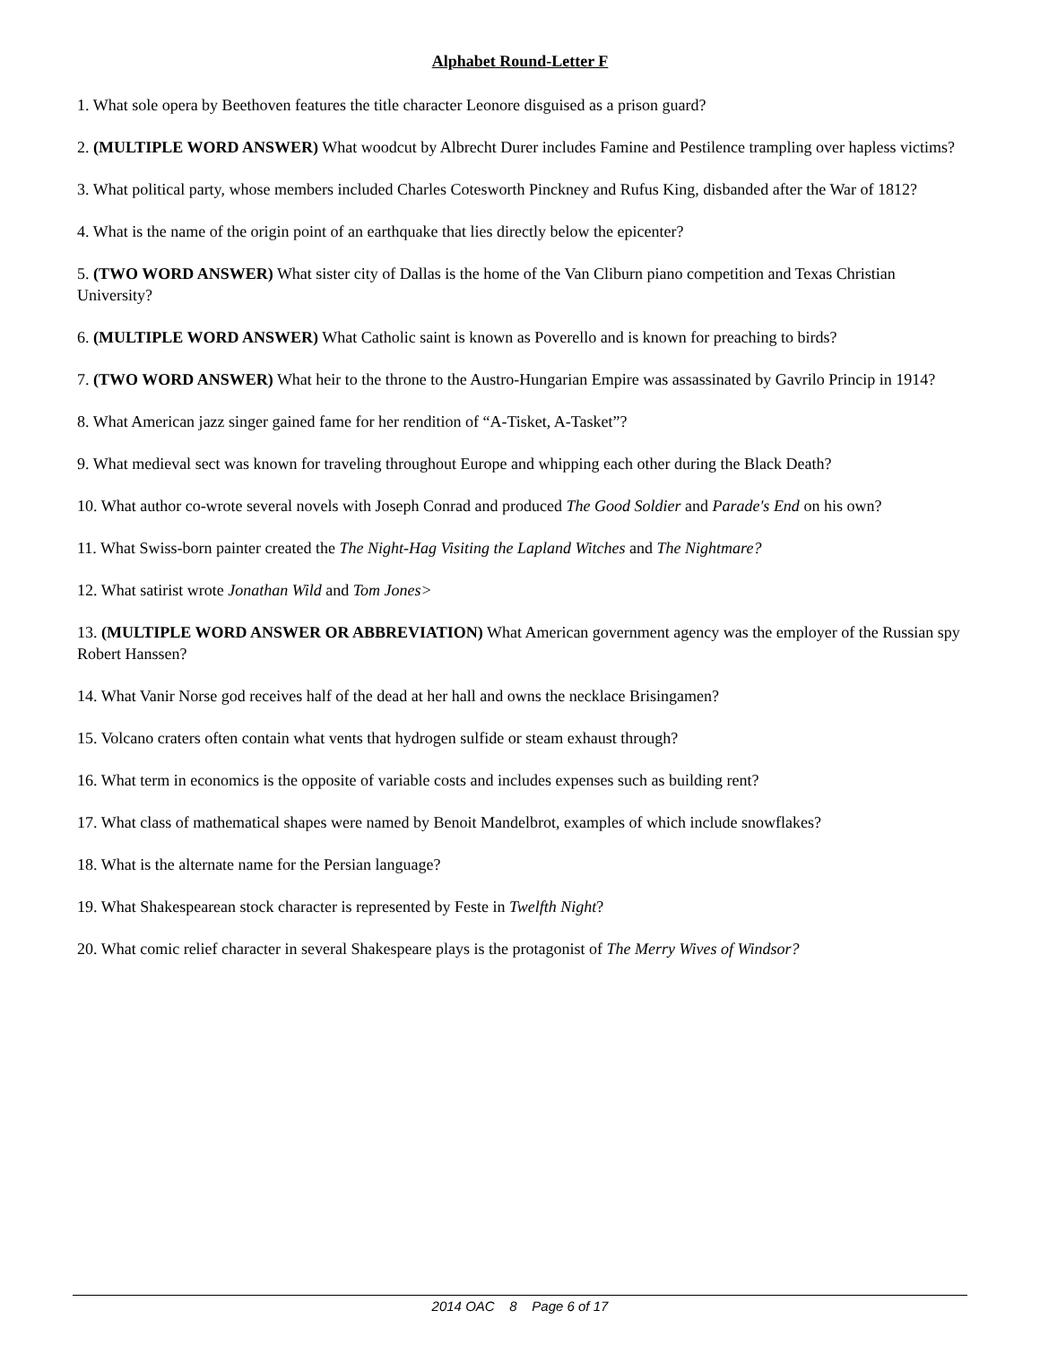Alphabet Round-Letter F
1. What sole opera by Beethoven features the title character Leonore disguised as a prison guard?
2. (MULTIPLE WORD ANSWER) What woodcut by Albrecht Durer includes Famine and Pestilence trampling over hapless victims?
3. What political party, whose members included Charles Cotesworth Pinckney and Rufus King, disbanded after the War of 1812?
4. What is the name of the origin point of an earthquake that lies directly below the epicenter?
5. (TWO WORD ANSWER) What sister city of Dallas is the home of the Van Cliburn piano competition and Texas Christian University?
6. (MULTIPLE WORD ANSWER) What Catholic saint is known as Poverello and is known for preaching to birds?
7. (TWO WORD ANSWER) What heir to the throne to the Austro-Hungarian Empire was assassinated by Gavrilo Princip in 1914?
8. What American jazz singer gained fame for her rendition of “A-Tisket, A-Tasket”?
9. What medieval sect was known for traveling throughout Europe and whipping each other during the Black Death?
10. What author co-wrote several novels with Joseph Conrad and produced The Good Soldier and Parade's End on his own?
11. What Swiss-born painter created the The Night-Hag Visiting the Lapland Witches and The Nightmare?
12. What satirist wrote Jonathan Wild and Tom Jones>
13. (MULTIPLE WORD ANSWER OR ABBREVIATION) What American government agency was the employer of the Russian spy Robert Hanssen?
14. What Vanir Norse god receives half of the dead at her hall and owns the necklace Brisingamen?
15. Volcano craters often contain what vents that hydrogen sulfide or steam exhaust through?
16. What term in economics is the opposite of variable costs and includes expenses such as building rent?
17. What class of mathematical shapes were named by Benoit Mandelbrot, examples of which include snowflakes?
18. What is the alternate name for the Persian language?
19. What Shakespearean stock character is represented by Feste in Twelfth Night?
20. What comic relief character in several Shakespeare plays is the protagonist of The Merry Wives of Windsor?
2014 OAC 8 Page 6 of 17